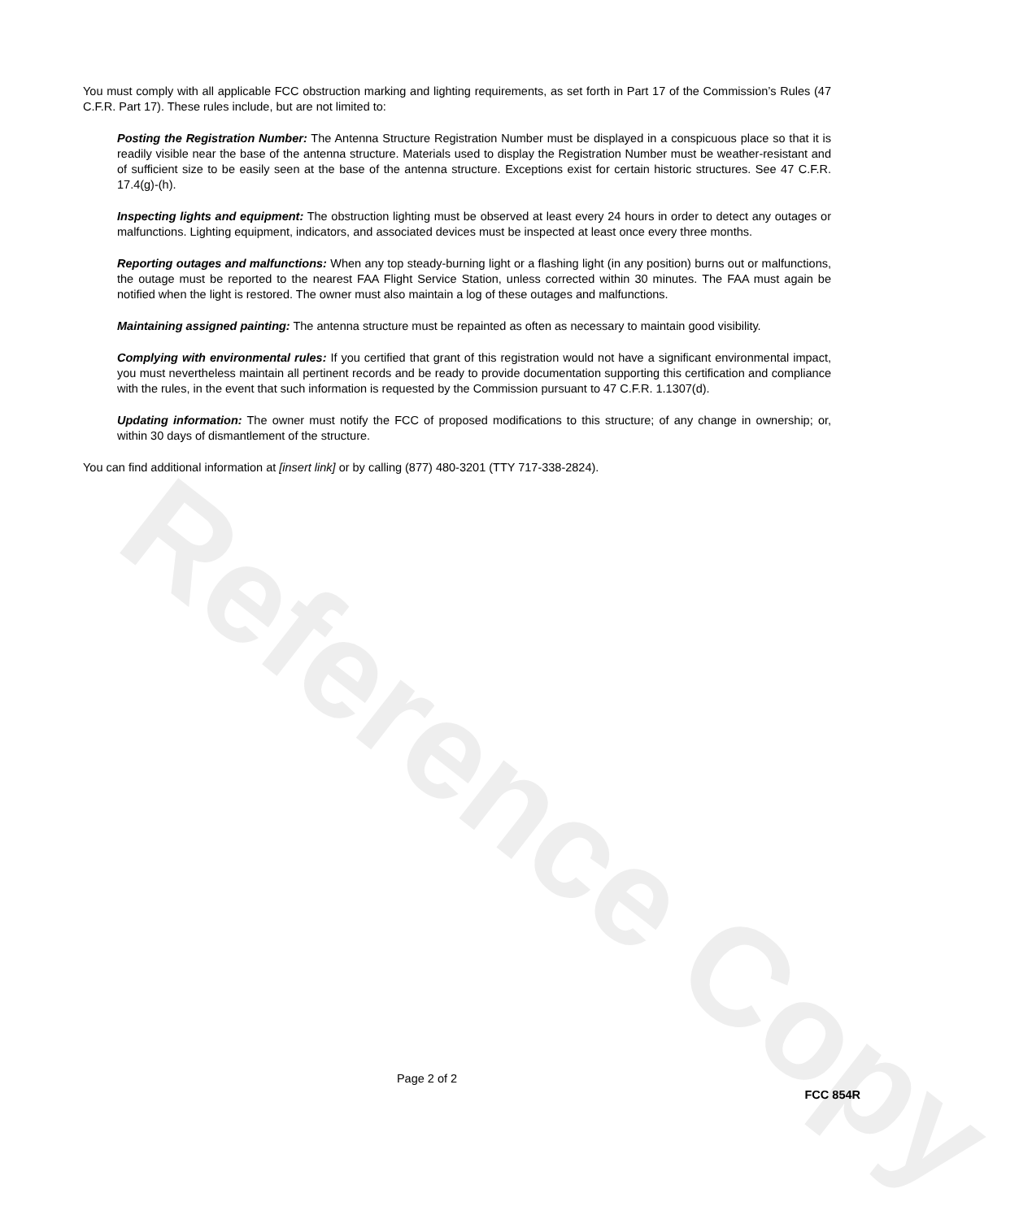Reference Copy
You must comply with all applicable FCC obstruction marking and lighting requirements, as set forth in Part 17 of the Commission’s Rules (47 C.F.R. Part 17). These rules include, but are not limited to:
Posting the Registration Number: The Antenna Structure Registration Number must be displayed in a conspicuous place so that it is readily visible near the base of the antenna structure. Materials used to display the Registration Number must be weather-resistant and of sufficient size to be easily seen at the base of the antenna structure. Exceptions exist for certain historic structures. See 47 C.F.R. 17.4(g)-(h).
Inspecting lights and equipment: The obstruction lighting must be observed at least every 24 hours in order to detect any outages or malfunctions. Lighting equipment, indicators, and associated devices must be inspected at least once every three months.
Reporting outages and malfunctions: When any top steady-burning light or a flashing light (in any position) burns out or malfunctions, the outage must be reported to the nearest FAA Flight Service Station, unless corrected within 30 minutes. The FAA must again be notified when the light is restored. The owner must also maintain a log of these outages and malfunctions.
Maintaining assigned painting: The antenna structure must be repainted as often as necessary to maintain good visibility.
Complying with environmental rules: If you certified that grant of this registration would not have a significant environmental impact, you must nevertheless maintain all pertinent records and be ready to provide documentation supporting this certification and compliance with the rules, in the event that such information is requested by the Commission pursuant to 47 C.F.R. 1.1307(d).
Updating information: The owner must notify the FCC of proposed modifications to this structure; of any change in ownership; or, within 30 days of dismantlement of the structure.
You can find additional information at [insert link] or by calling (877) 480-3201 (TTY 717-338-2824).
Page 2 of 2
FCC 854R